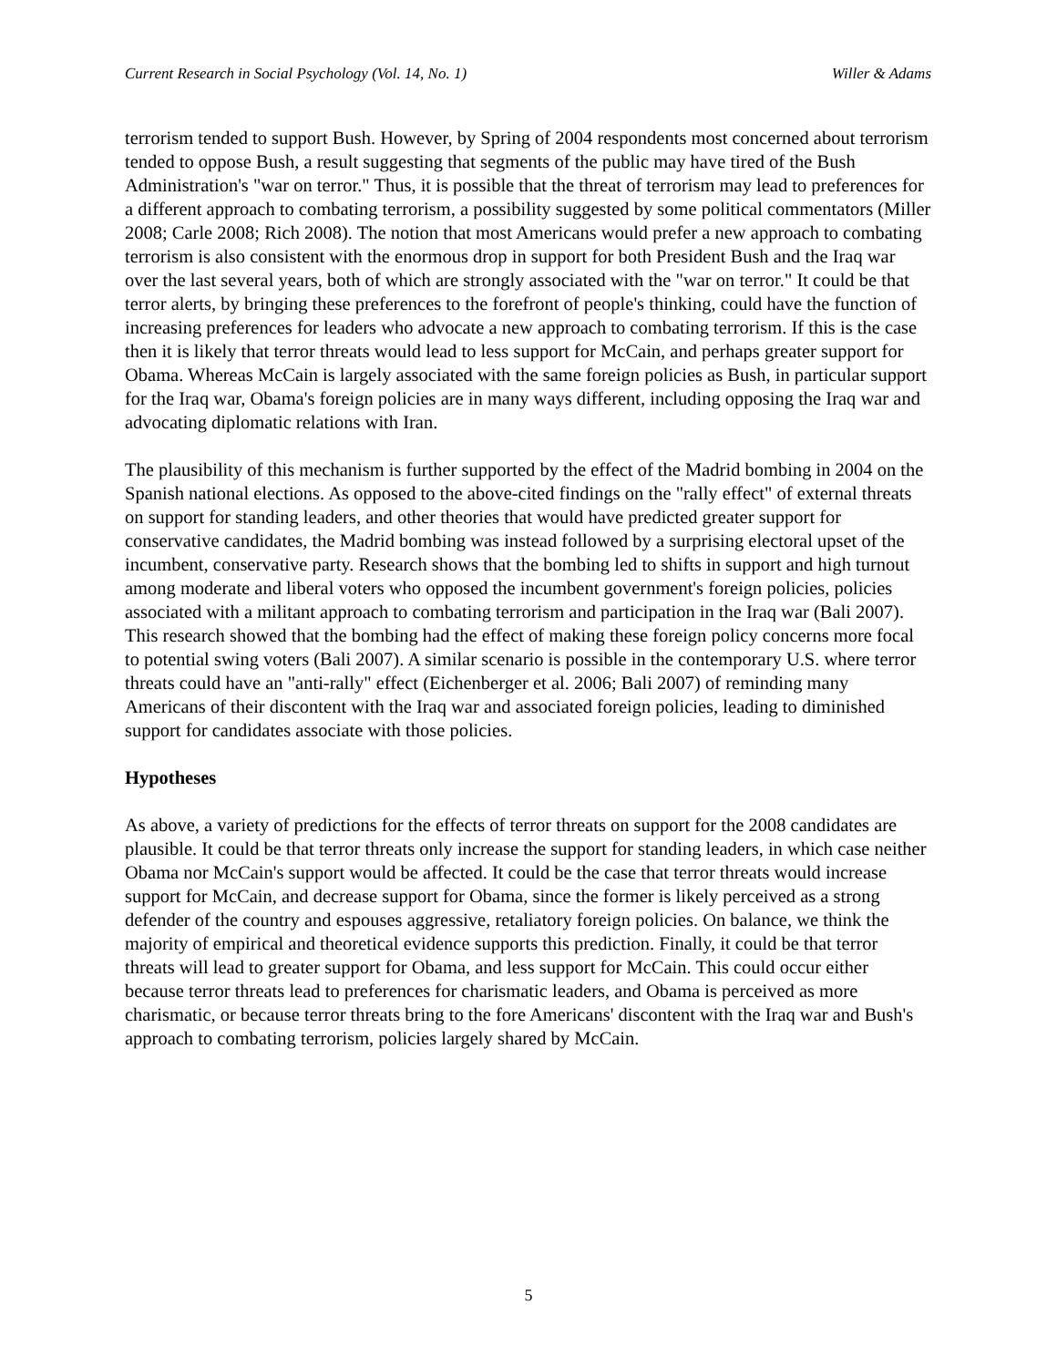Current Research in Social Psychology (Vol. 14, No. 1) Willer & Adams
terrorism tended to support Bush. However, by Spring of 2004 respondents most concerned about terrorism tended to oppose Bush, a result suggesting that segments of the public may have tired of the Bush Administration's "war on terror." Thus, it is possible that the threat of terrorism may lead to preferences for a different approach to combating terrorism, a possibility suggested by some political commentators (Miller 2008; Carle 2008; Rich 2008). The notion that most Americans would prefer a new approach to combating terrorism is also consistent with the enormous drop in support for both President Bush and the Iraq war over the last several years, both of which are strongly associated with the "war on terror." It could be that terror alerts, by bringing these preferences to the forefront of people's thinking, could have the function of increasing preferences for leaders who advocate a new approach to combating terrorism. If this is the case then it is likely that terror threats would lead to less support for McCain, and perhaps greater support for Obama. Whereas McCain is largely associated with the same foreign policies as Bush, in particular support for the Iraq war, Obama's foreign policies are in many ways different, including opposing the Iraq war and advocating diplomatic relations with Iran.
The plausibility of this mechanism is further supported by the effect of the Madrid bombing in 2004 on the Spanish national elections. As opposed to the above-cited findings on the "rally effect" of external threats on support for standing leaders, and other theories that would have predicted greater support for conservative candidates, the Madrid bombing was instead followed by a surprising electoral upset of the incumbent, conservative party. Research shows that the bombing led to shifts in support and high turnout among moderate and liberal voters who opposed the incumbent government's foreign policies, policies associated with a militant approach to combating terrorism and participation in the Iraq war (Bali 2007). This research showed that the bombing had the effect of making these foreign policy concerns more focal to potential swing voters (Bali 2007). A similar scenario is possible in the contemporary U.S. where terror threats could have an "anti-rally" effect (Eichenberger et al. 2006; Bali 2007) of reminding many Americans of their discontent with the Iraq war and associated foreign policies, leading to diminished support for candidates associate with those policies.
Hypotheses
As above, a variety of predictions for the effects of terror threats on support for the 2008 candidates are plausible. It could be that terror threats only increase the support for standing leaders, in which case neither Obama nor McCain's support would be affected. It could be the case that terror threats would increase support for McCain, and decrease support for Obama, since the former is likely perceived as a strong defender of the country and espouses aggressive, retaliatory foreign policies. On balance, we think the majority of empirical and theoretical evidence supports this prediction. Finally, it could be that terror threats will lead to greater support for Obama, and less support for McCain. This could occur either because terror threats lead to preferences for charismatic leaders, and Obama is perceived as more charismatic, or because terror threats bring to the fore Americans' discontent with the Iraq war and Bush's approach to combating terrorism, policies largely shared by McCain.
5